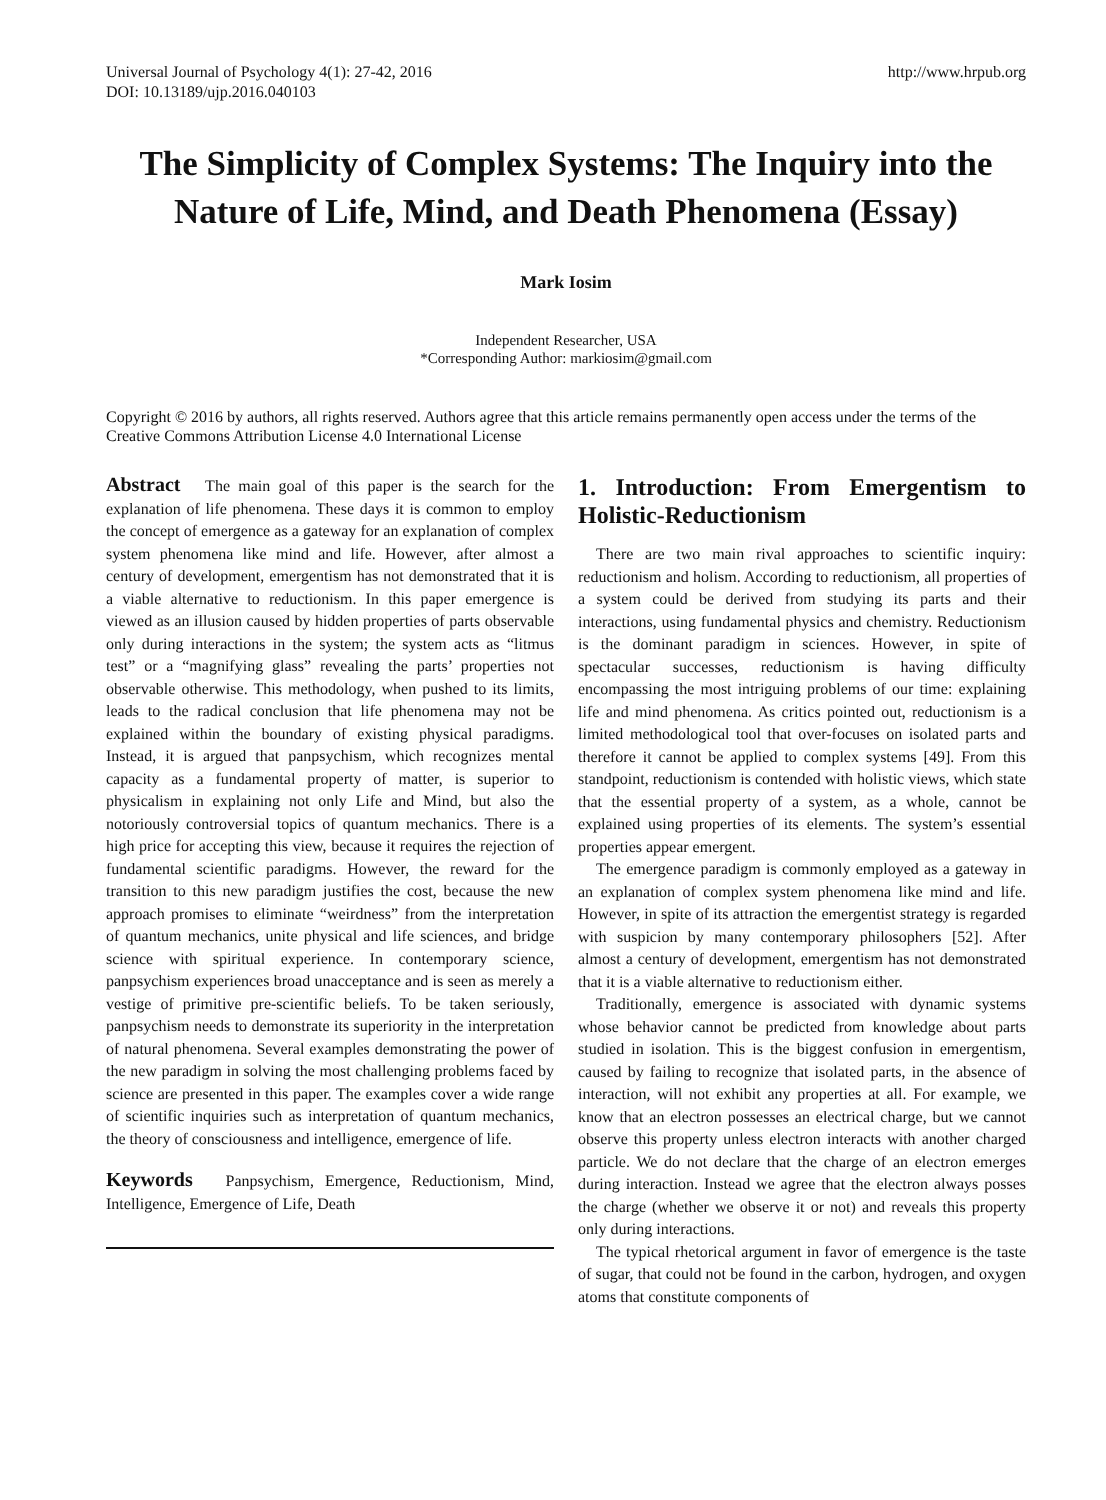Universal Journal of Psychology 4(1): 27-42, 2016
DOI: 10.13189/ujp.2016.040103
http://www.hrpub.org
The Simplicity of Complex Systems: The Inquiry into the Nature of Life, Mind, and Death Phenomena (Essay)
Mark Iosim
Independent Researcher, USA
*Corresponding Author: markiosim@gmail.com
Copyright © 2016 by authors, all rights reserved. Authors agree that this article remains permanently open access under the terms of the Creative Commons Attribution License 4.0 International License
Abstract The main goal of this paper is the search for the explanation of life phenomena. These days it is common to employ the concept of emergence as a gateway for an explanation of complex system phenomena like mind and life. However, after almost a century of development, emergentism has not demonstrated that it is a viable alternative to reductionism. In this paper emergence is viewed as an illusion caused by hidden properties of parts observable only during interactions in the system; the system acts as “litmus test” or a “magnifying glass” revealing the parts’ properties not observable otherwise. This methodology, when pushed to its limits, leads to the radical conclusion that life phenomena may not be explained within the boundary of existing physical paradigms. Instead, it is argued that panpsychism, which recognizes mental capacity as a fundamental property of matter, is superior to physicalism in explaining not only Life and Mind, but also the notoriously controversial topics of quantum mechanics. There is a high price for accepting this view, because it requires the rejection of fundamental scientific paradigms. However, the reward for the transition to this new paradigm justifies the cost, because the new approach promises to eliminate “weirdness” from the interpretation of quantum mechanics, unite physical and life sciences, and bridge science with spiritual experience. In contemporary science, panpsychism experiences broad unacceptance and is seen as merely a vestige of primitive pre-scientific beliefs. To be taken seriously, panpsychism needs to demonstrate its superiority in the interpretation of natural phenomena. Several examples demonstrating the power of the new paradigm in solving the most challenging problems faced by science are presented in this paper. The examples cover a wide range of scientific inquiries such as interpretation of quantum mechanics, the theory of consciousness and intelligence, emergence of life.
Keywords Panpsychism, Emergence, Reductionism, Mind, Intelligence, Emergence of Life, Death
1. Introduction: From Emergentism to Holistic-Reductionism
There are two main rival approaches to scientific inquiry: reductionism and holism. According to reductionism, all properties of a system could be derived from studying its parts and their interactions, using fundamental physics and chemistry. Reductionism is the dominant paradigm in sciences. However, in spite of spectacular successes, reductionism is having difficulty encompassing the most intriguing problems of our time: explaining life and mind phenomena. As critics pointed out, reductionism is a limited methodological tool that over-focuses on isolated parts and therefore it cannot be applied to complex systems [49]. From this standpoint, reductionism is contended with holistic views, which state that the essential property of a system, as a whole, cannot be explained using properties of its elements. The system’s essential properties appear emergent.
The emergence paradigm is commonly employed as a gateway in an explanation of complex system phenomena like mind and life. However, in spite of its attraction the emergentist strategy is regarded with suspicion by many contemporary philosophers [52]. After almost a century of development, emergentism has not demonstrated that it is a viable alternative to reductionism either.
Traditionally, emergence is associated with dynamic systems whose behavior cannot be predicted from knowledge about parts studied in isolation. This is the biggest confusion in emergentism, caused by failing to recognize that isolated parts, in the absence of interaction, will not exhibit any properties at all. For example, we know that an electron possesses an electrical charge, but we cannot observe this property unless electron interacts with another charged particle. We do not declare that the charge of an electron emerges during interaction. Instead we agree that the electron always posses the charge (whether we observe it or not) and reveals this property only during interactions.
The typical rhetorical argument in favor of emergence is the taste of sugar, that could not be found in the carbon, hydrogen, and oxygen atoms that constitute components of